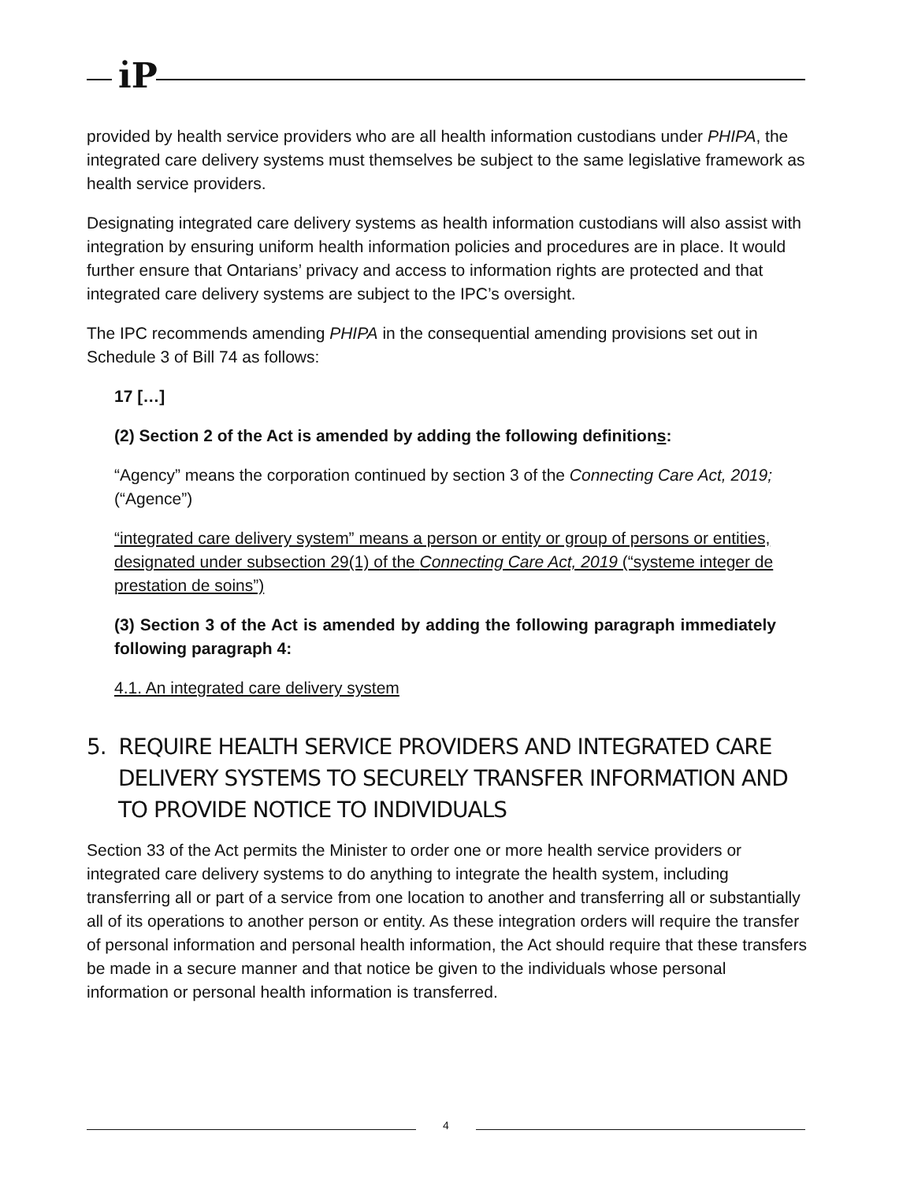i̇P
provided by health service providers who are all health information custodians under PHIPA, the integrated care delivery systems must themselves be subject to the same legislative framework as health service providers.
Designating integrated care delivery systems as health information custodians will also assist with integration by ensuring uniform health information policies and procedures are in place. It would further ensure that Ontarians’ privacy and access to information rights are protected and that integrated care delivery systems are subject to the IPC’s oversight.
The IPC recommends amending PHIPA in the consequential amending provisions set out in Schedule 3 of Bill 74 as follows:
17 […]
(2) Section 2 of the Act is amended by adding the following definitions:
“Agency” means the corporation continued by section 3 of the Connecting Care Act, 2019; (“Agence”)
“integrated care delivery system” means a person or entity or group of persons or entities, designated under subsection 29(1) of the Connecting Care Act, 2019 (“systeme integer de prestation de soins”)
(3) Section 3 of the Act is amended by adding the following paragraph immediately following paragraph 4:
4.1. An integrated care delivery system
5. REQUIRE HEALTH SERVICE PROVIDERS AND INTEGRATED CARE DELIVERY SYSTEMS TO SECURELY TRANSFER INFORMATION AND TO PROVIDE NOTICE TO INDIVIDUALS
Section 33 of the Act permits the Minister to order one or more health service providers or integrated care delivery systems to do anything to integrate the health system, including transferring all or part of a service from one location to another and transferring all or substantially all of its operations to another person or entity. As these integration orders will require the transfer of personal information and personal health information, the Act should require that these transfers be made in a secure manner and that notice be given to the individuals whose personal information or personal health information is transferred.
4